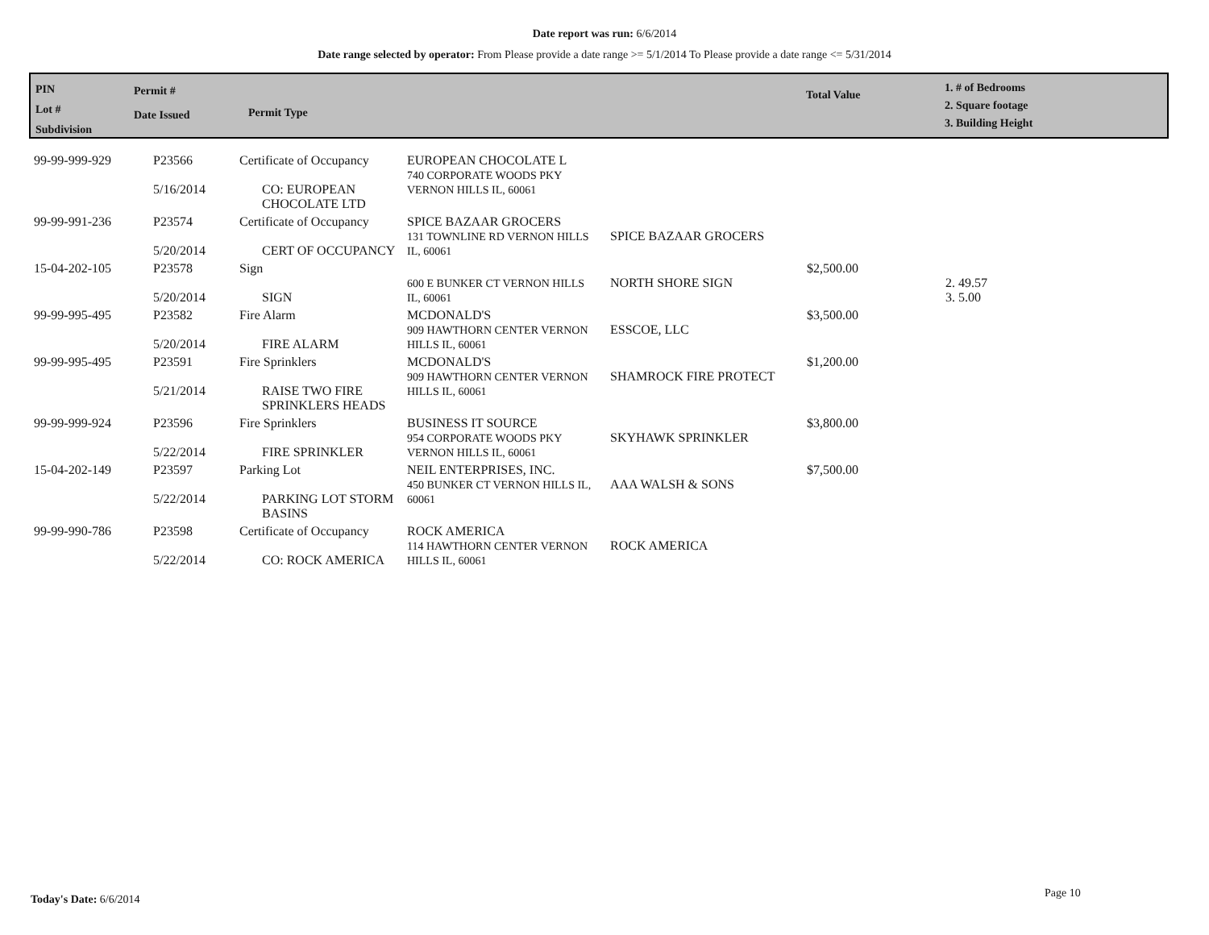Date report was run: 6/6/2014
Date range selected by operator: From Please provide a date range >= 5/1/2014 To Please provide a date range <= 5/31/2014
PIN
Lot #
Subdivision
Permit #
Date Issued
Permit Type
Total Value
1. # of Bedrooms
2. Square footage
3. Building Height
| 99-99-999-929 | P23566 5/16/2014 | Certificate of Occupancy CO: EUROPEAN CHOCOLATE LTD | EUROPEAN CHOCOLATE L 740 CORPORATE WOODS PKY VERNON HILLS IL, 60061 | | | |
| 99-99-991-236 | P23574 5/20/2014 | Certificate of Occupancy CERT OF OCCUPANCY | SPICE BAZAAR GROCERS 131 TOWNLINE RD VERNON HILLS IL, 60061 | SPICE BAZAAR GROCERS | | |
| 15-04-202-105 | P23578 5/20/2014 | Sign SIGN | 600 E BUNKER CT VERNON HILLS IL, 60061 | NORTH SHORE SIGN | $2,500.00 | 2. 49.57 3. 5.00 |
| 99-99-995-495 | P23582 5/20/2014 | Fire Alarm FIRE ALARM | MCDONALD'S 909 HAWTHORN CENTER VERNON HILLS IL, 60061 | ESSCOE, LLC | $3,500.00 | |
| 99-99-995-495 | P23591 5/21/2014 | Fire Sprinklers RAISE TWO FIRE SPRINKLERS HEADS | MCDONALD'S 909 HAWTHORN CENTER VERNON HILLS IL, 60061 | SHAMROCK FIRE PROTECT | $1,200.00 | |
| 99-99-999-924 | P23596 5/22/2014 | Fire Sprinklers FIRE SPRINKLER | BUSINESS IT SOURCE 954 CORPORATE WOODS PKY VERNON HILLS IL, 60061 | SKYHAWK SPRINKLER | $3,800.00 | |
| 15-04-202-149 | P23597 5/22/2014 | Parking Lot PARKING LOT STORM BASINS | NEIL ENTERPRISES, INC. 450 BUNKER CT VERNON HILLS IL, 60061 | AAA WALSH & SONS | $7,500.00 | |
| 99-99-990-786 | P23598 5/22/2014 | Certificate of Occupancy CO: ROCK AMERICA | ROCK AMERICA 114 HAWTHORN CENTER VERNON HILLS IL, 60061 | ROCK AMERICA | | |
Today's Date: 6/6/2014 Page 10